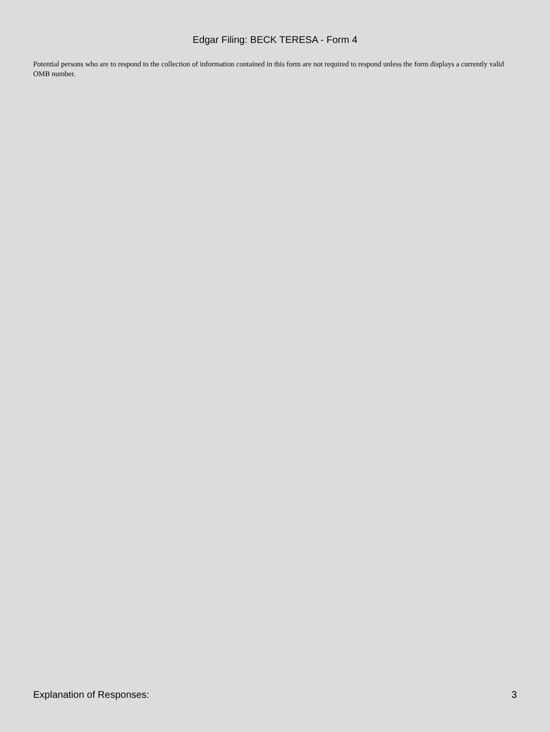Edgar Filing: BECK TERESA - Form 4
Potential persons who are to respond to the collection of information contained in this form are not required to respond unless the form displays a currently valid OMB number.
Explanation of Responses: 3